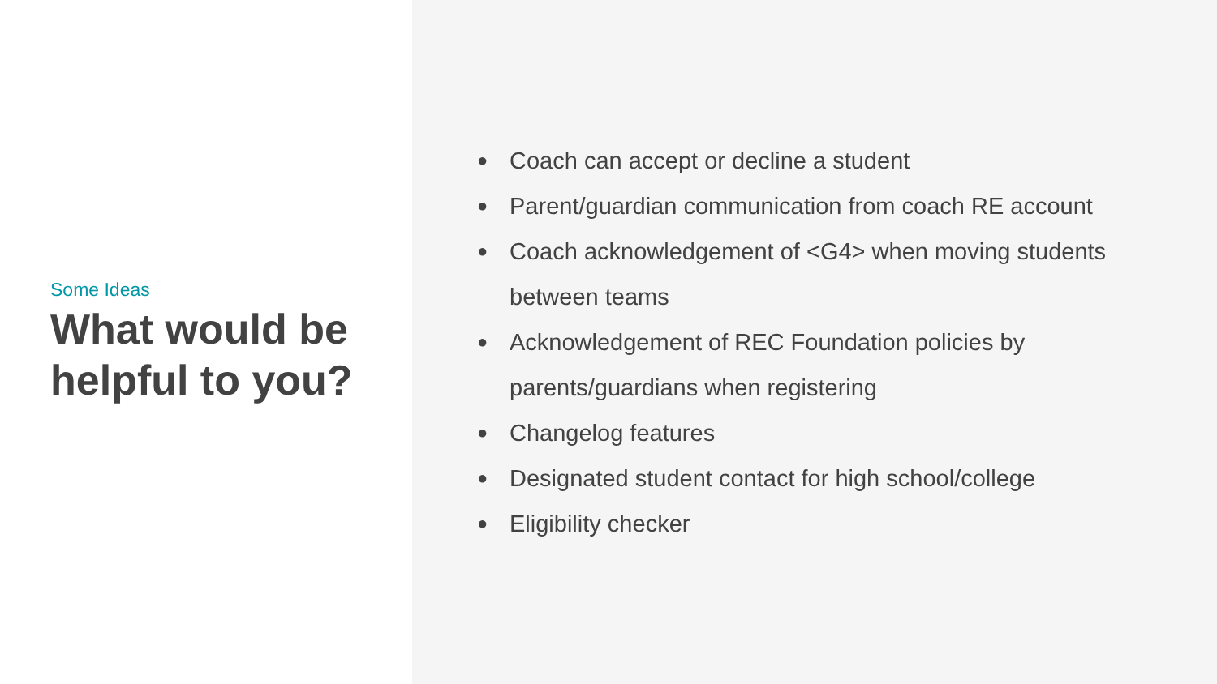Some Ideas
What would be helpful to you?
● Coach can accept or decline a student
● Parent/guardian communication from coach RE account
● Coach acknowledgement of <G4> when moving students between teams
● Acknowledgement of REC Foundation policies by parents/guardians when registering
● Changelog features
● Designated student contact for high school/college
● Eligibility checker